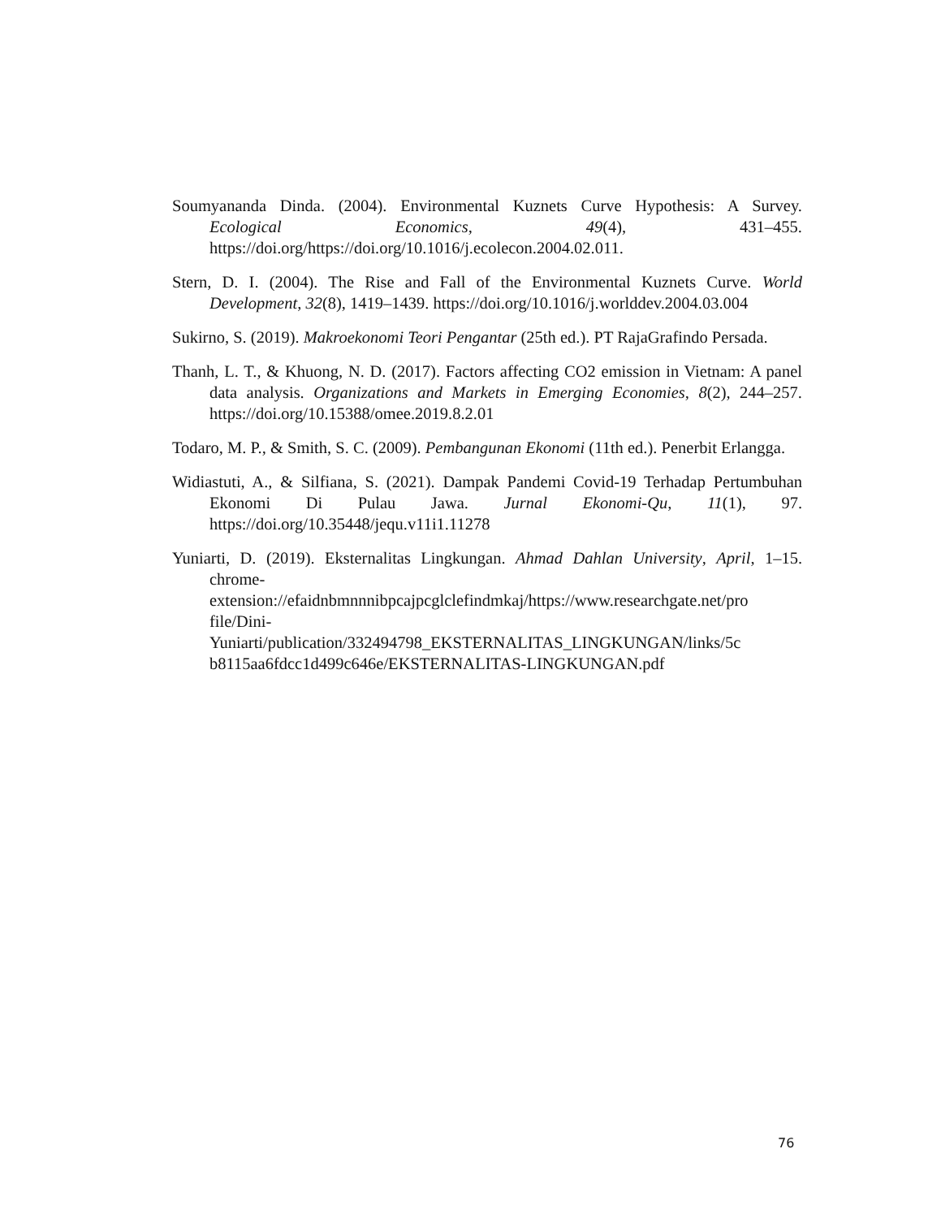Soumyananda Dinda. (2004). Environmental Kuznets Curve Hypothesis: A Survey. Ecological Economics, 49(4), 431–455. https://doi.org/https://doi.org/10.1016/j.ecolecon.2004.02.011.
Stern, D. I. (2004). The Rise and Fall of the Environmental Kuznets Curve. World Development, 32(8), 1419–1439. https://doi.org/10.1016/j.worlddev.2004.03.004
Sukirno, S. (2019). Makroekonomi Teori Pengantar (25th ed.). PT RajaGrafindo Persada.
Thanh, L. T., & Khuong, N. D. (2017). Factors affecting CO2 emission in Vietnam: A panel data analysis. Organizations and Markets in Emerging Economies, 8(2), 244–257. https://doi.org/10.15388/omee.2019.8.2.01
Todaro, M. P., & Smith, S. C. (2009). Pembangunan Ekonomi (11th ed.). Penerbit Erlangga.
Widiastuti, A., & Silfiana, S. (2021). Dampak Pandemi Covid-19 Terhadap Pertumbuhan Ekonomi Di Pulau Jawa. Jurnal Ekonomi-Qu, 11(1), 97. https://doi.org/10.35448/jequ.v11i1.11278
Yuniarti, D. (2019). Eksternalitas Lingkungan. Ahmad Dahlan University, April, 1–15. chrome-
extension://efaidnbmnnnibpcajpcglclefindmkaj/https://www.researchgate.net/pro
file/Dini-
Yuniarti/publication/332494798_EKSTERNALITAS_LINGKUNGAN/links/5c
b8115aa6fdcc1d499c646e/EKSTERNALITAS-LINGKUNGAN.pdf
76